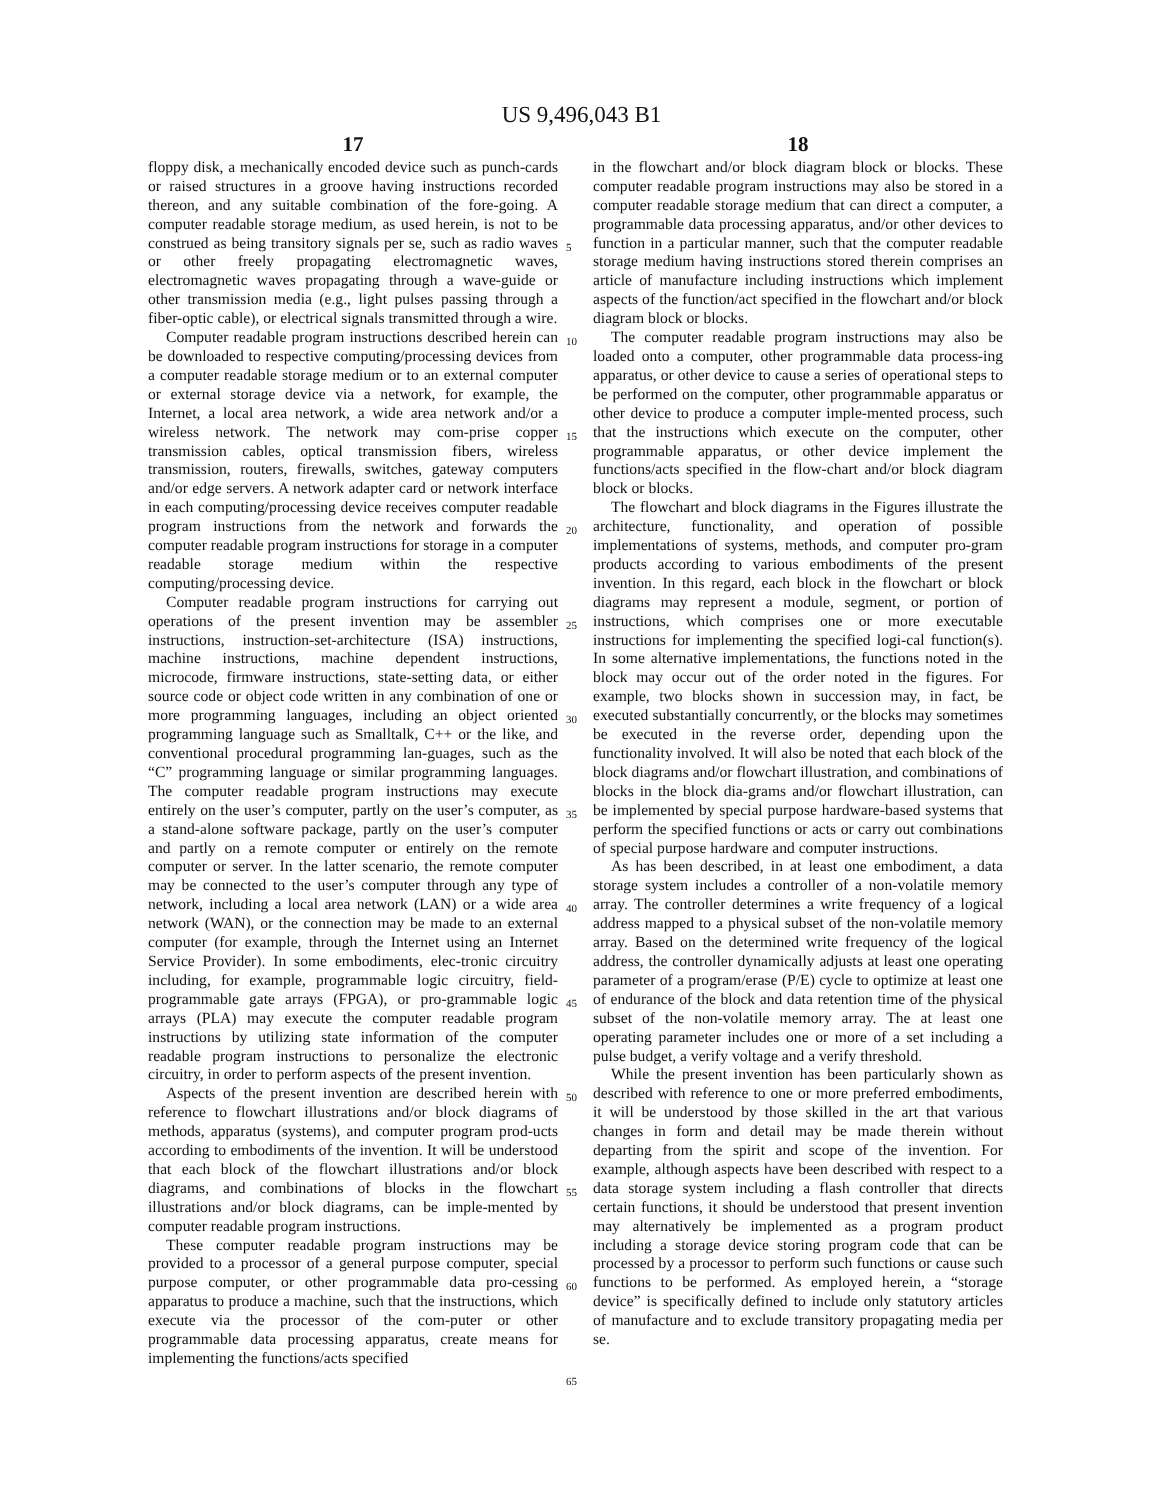US 9,496,043 B1
17
floppy disk, a mechanically encoded device such as punch-cards or raised structures in a groove having instructions recorded thereon, and any suitable combination of the fore-going. A computer readable storage medium, as used herein, is not to be construed as being transitory signals per se, such as radio waves or other freely propagating electromagnetic waves, electromagnetic waves propagating through a wave-guide or other transmission media (e.g., light pulses passing through a fiber-optic cable), or electrical signals transmitted through a wire.
Computer readable program instructions described herein can be downloaded to respective computing/processing devices from a computer readable storage medium or to an external computer or external storage device via a network, for example, the Internet, a local area network, a wide area network and/or a wireless network. The network may com-prise copper transmission cables, optical transmission fibers, wireless transmission, routers, firewalls, switches, gateway computers and/or edge servers. A network adapter card or network interface in each computing/processing device receives computer readable program instructions from the network and forwards the computer readable program instructions for storage in a computer readable storage medium within the respective computing/processing device.
Computer readable program instructions for carrying out operations of the present invention may be assembler instructions, instruction-set-architecture (ISA) instructions, machine instructions, machine dependent instructions, microcode, firmware instructions, state-setting data, or either source code or object code written in any combination of one or more programming languages, including an object oriented programming language such as Smalltalk, C++ or the like, and conventional procedural programming lan-guages, such as the “C” programming language or similar programming languages. The computer readable program instructions may execute entirely on the user’s computer, partly on the user’s computer, as a stand-alone software package, partly on the user’s computer and partly on a remote computer or entirely on the remote computer or server. In the latter scenario, the remote computer may be connected to the user’s computer through any type of network, including a local area network (LAN) or a wide area network (WAN), or the connection may be made to an external computer (for example, through the Internet using an Internet Service Provider). In some embodiments, elec-tronic circuitry including, for example, programmable logic circuitry, field-programmable gate arrays (FPGA), or pro-grammable logic arrays (PLA) may execute the computer readable program instructions by utilizing state information of the computer readable program instructions to personalize the electronic circuitry, in order to perform aspects of the present invention.
Aspects of the present invention are described herein with reference to flowchart illustrations and/or block diagrams of methods, apparatus (systems), and computer program prod-ucts according to embodiments of the invention. It will be understood that each block of the flowchart illustrations and/or block diagrams, and combinations of blocks in the flowchart illustrations and/or block diagrams, can be imple-mented by computer readable program instructions.
These computer readable program instructions may be provided to a processor of a general purpose computer, special purpose computer, or other programmable data pro-cessing apparatus to produce a machine, such that the instructions, which execute via the processor of the com-puter or other programmable data processing apparatus, create means for implementing the functions/acts specified
5
10
15
20
25
30
35
40
45
50
55
60
65
18
in the flowchart and/or block diagram block or blocks. These computer readable program instructions may also be stored in a computer readable storage medium that can direct a computer, a programmable data processing apparatus, and/or other devices to function in a particular manner, such that the computer readable storage medium having instructions stored therein comprises an article of manufacture including instructions which implement aspects of the function/act specified in the flowchart and/or block diagram block or blocks.
The computer readable program instructions may also be loaded onto a computer, other programmable data process-ing apparatus, or other device to cause a series of operational steps to be performed on the computer, other programmable apparatus or other device to produce a computer imple-mented process, such that the instructions which execute on the computer, other programmable apparatus, or other device implement the functions/acts specified in the flow-chart and/or block diagram block or blocks.
The flowchart and block diagrams in the Figures illustrate the architecture, functionality, and operation of possible implementations of systems, methods, and computer pro-gram products according to various embodiments of the present invention. In this regard, each block in the flowchart or block diagrams may represent a module, segment, or portion of instructions, which comprises one or more executable instructions for implementing the specified logi-cal function(s). In some alternative implementations, the functions noted in the block may occur out of the order noted in the figures. For example, two blocks shown in succession may, in fact, be executed substantially concurrently, or the blocks may sometimes be executed in the reverse order, depending upon the functionality involved. It will also be noted that each block of the block diagrams and/or flowchart illustration, and combinations of blocks in the block dia-grams and/or flowchart illustration, can be implemented by special purpose hardware-based systems that perform the specified functions or acts or carry out combinations of special purpose hardware and computer instructions.
As has been described, in at least one embodiment, a data storage system includes a controller of a non-volatile memory array. The controller determines a write frequency of a logical address mapped to a physical subset of the non-volatile memory array. Based on the determined write frequency of the logical address, the controller dynamically adjusts at least one operating parameter of a program/erase (P/E) cycle to optimize at least one of endurance of the block and data retention time of the physical subset of the non-volatile memory array. The at least one operating parameter includes one or more of a set including a pulse budget, a verify voltage and a verify threshold.
While the present invention has been particularly shown as described with reference to one or more preferred embodiments, it will be understood by those skilled in the art that various changes in form and detail may be made therein without departing from the spirit and scope of the invention. For example, although aspects have been described with respect to a data storage system including a flash controller that directs certain functions, it should be understood that present invention may alternatively be implemented as a program product including a storage device storing program code that can be processed by a processor to perform such functions or cause such functions to be performed. As employed herein, a “storage device” is specifically defined to include only statutory articles of manufacture and to exclude transitory propagating media per se.